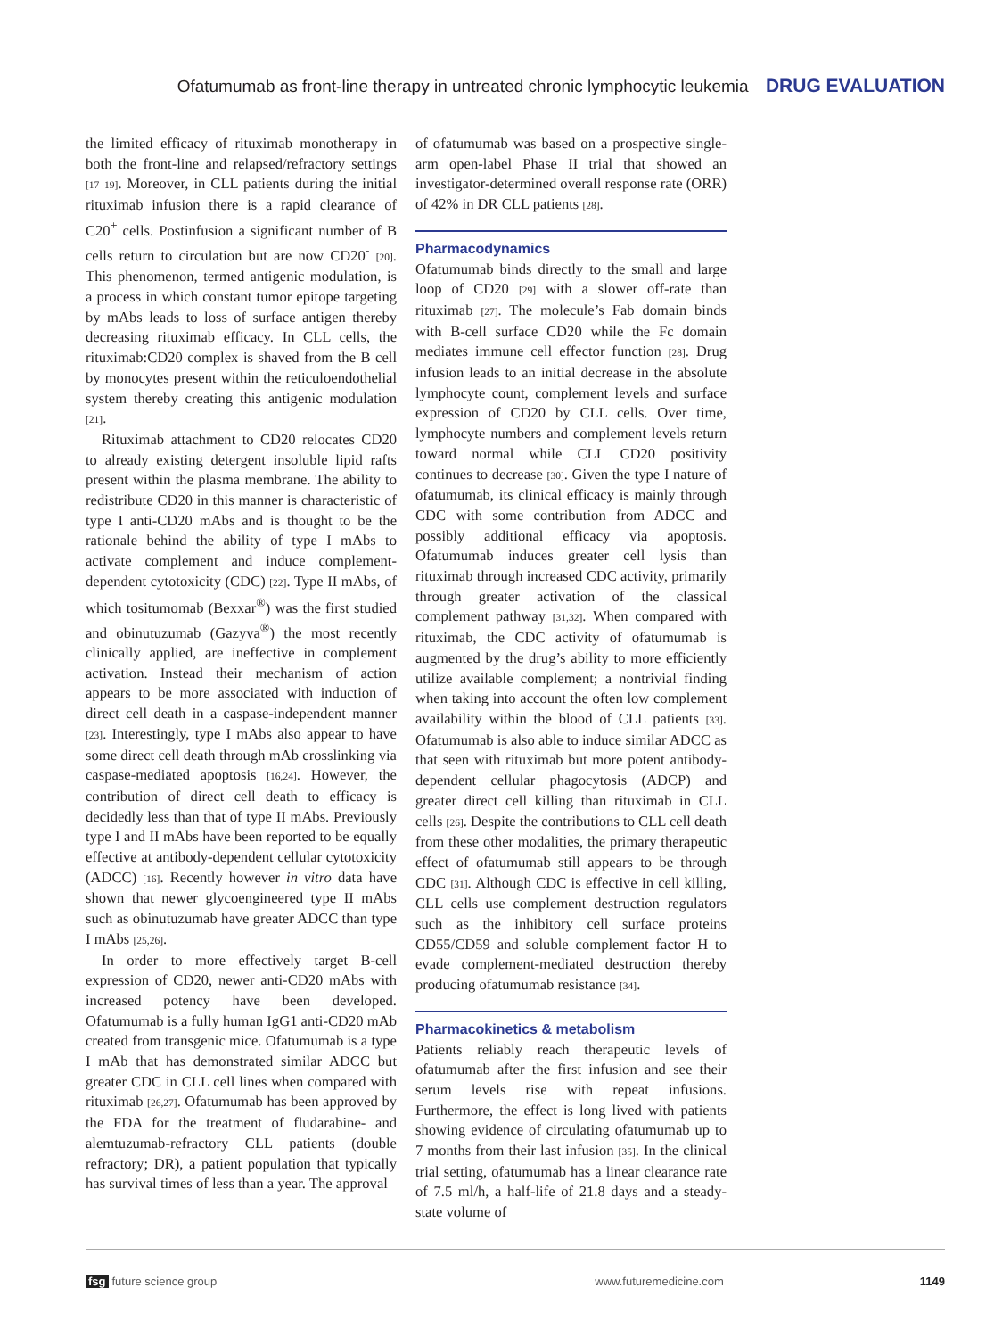Ofatumumab as front-line therapy in untreated chronic lymphocytic leukemia DRUG EVALUATION
the limited efficacy of rituximab monotherapy in both the front-line and relapsed/refractory settings [17–19]. Moreover, in CLL patients during the initial rituximab infusion there is a rapid clearance of C20<sup>+</sup> cells. Postinfusion a significant number of B cells return to circulation but are now CD20<sup>-</sup> [20]. This phenomenon, termed antigenic modulation, is a process in which constant tumor epitope targeting by mAbs leads to loss of surface antigen thereby decreasing rituximab efficacy. In CLL cells, the rituximab:CD20 complex is shaved from the B cell by monocytes present within the reticuloendothelial system thereby creating this antigenic modulation [21].
Rituximab attachment to CD20 relocates CD20 to already existing detergent insoluble lipid rafts present within the plasma membrane. The ability to redistribute CD20 in this manner is characteristic of type I anti-CD20 mAbs and is thought to be the rationale behind the ability of type I mAbs to activate complement and induce complement-dependent cytotoxicity (CDC) [22]. Type II mAbs, of which tositumomab (Bexxar<sup>®</sup>) was the first studied and obinutuzumab (Gazyva<sup>®</sup>) the most recently clinically applied, are ineffective in complement activation. Instead their mechanism of action appears to be more associated with induction of direct cell death in a caspase-independent manner [23]. Interestingly, type I mAbs also appear to have some direct cell death through mAb crosslinking via caspase-mediated apoptosis [16,24]. However, the contribution of direct cell death to efficacy is decidedly less than that of type II mAbs. Previously type I and II mAbs have been reported to be equally effective at antibody-dependent cellular cytotoxicity (ADCC) [16]. Recently however in vitro data have shown that newer glycoengineered type II mAbs such as obinutuzumab have greater ADCC than type I mAbs [25,26].
In order to more effectively target B-cell expression of CD20, newer anti-CD20 mAbs with increased potency have been developed. Ofatumumab is a fully human IgG1 anti-CD20 mAb created from transgenic mice. Ofatumumab is a type I mAb that has demonstrated similar ADCC but greater CDC in CLL cell lines when compared with rituximab [26,27]. Ofatumumab has been approved by the FDA for the treatment of fludarabine- and alemtuzumab-refractory CLL patients (double refractory; DR), a patient population that typically has survival times of less than a year. The approval
of ofatumumab was based on a prospective single-arm open-label Phase II trial that showed an investigator-determined overall response rate (ORR) of 42% in DR CLL patients [28].
Pharmacodynamics
Ofatumumab binds directly to the small and large loop of CD20 [29] with a slower off-rate than rituximab [27]. The molecule’s Fab domain binds with B-cell surface CD20 while the Fc domain mediates immune cell effector function [28]. Drug infusion leads to an initial decrease in the absolute lymphocyte count, complement levels and surface expression of CD20 by CLL cells. Over time, lymphocyte numbers and complement levels return toward normal while CLL CD20 positivity continues to decrease [30]. Given the type I nature of ofatumumab, its clinical efficacy is mainly through CDC with some contribution from ADCC and possibly additional efficacy via apoptosis. Ofatumumab induces greater cell lysis than rituximab through increased CDC activity, primarily through greater activation of the classical complement pathway [31,32]. When compared with rituximab, the CDC activity of ofatumumab is augmented by the drug’s ability to more efficiently utilize available complement; a nontrivial finding when taking into account the often low complement availability within the blood of CLL patients [33]. Ofatumumab is also able to induce similar ADCC as that seen with rituximab but more potent antibody-dependent cellular phagocytosis (ADCP) and greater direct cell killing than rituximab in CLL cells [26]. Despite the contributions to CLL cell death from these other modalities, the primary therapeutic effect of ofatumumab still appears to be through CDC [31]. Although CDC is effective in cell killing, CLL cells use complement destruction regulators such as the inhibitory cell surface proteins CD55/CD59 and soluble complement factor H to evade complement-mediated destruction thereby producing ofatumumab resistance [34].
Pharmacokinetics & metabolism
Patients reliably reach therapeutic levels of ofatumumab after the first infusion and see their serum levels rise with repeat infusions. Furthermore, the effect is long lived with patients showing evidence of circulating ofatumumab up to 7 months from their last infusion [35]. In the clinical trial setting, ofatumumab has a linear clearance rate of 7.5 ml/h, a half-life of 21.8 days and a steady-state volume of
fsg future science group www.futuremedicine.com 1149